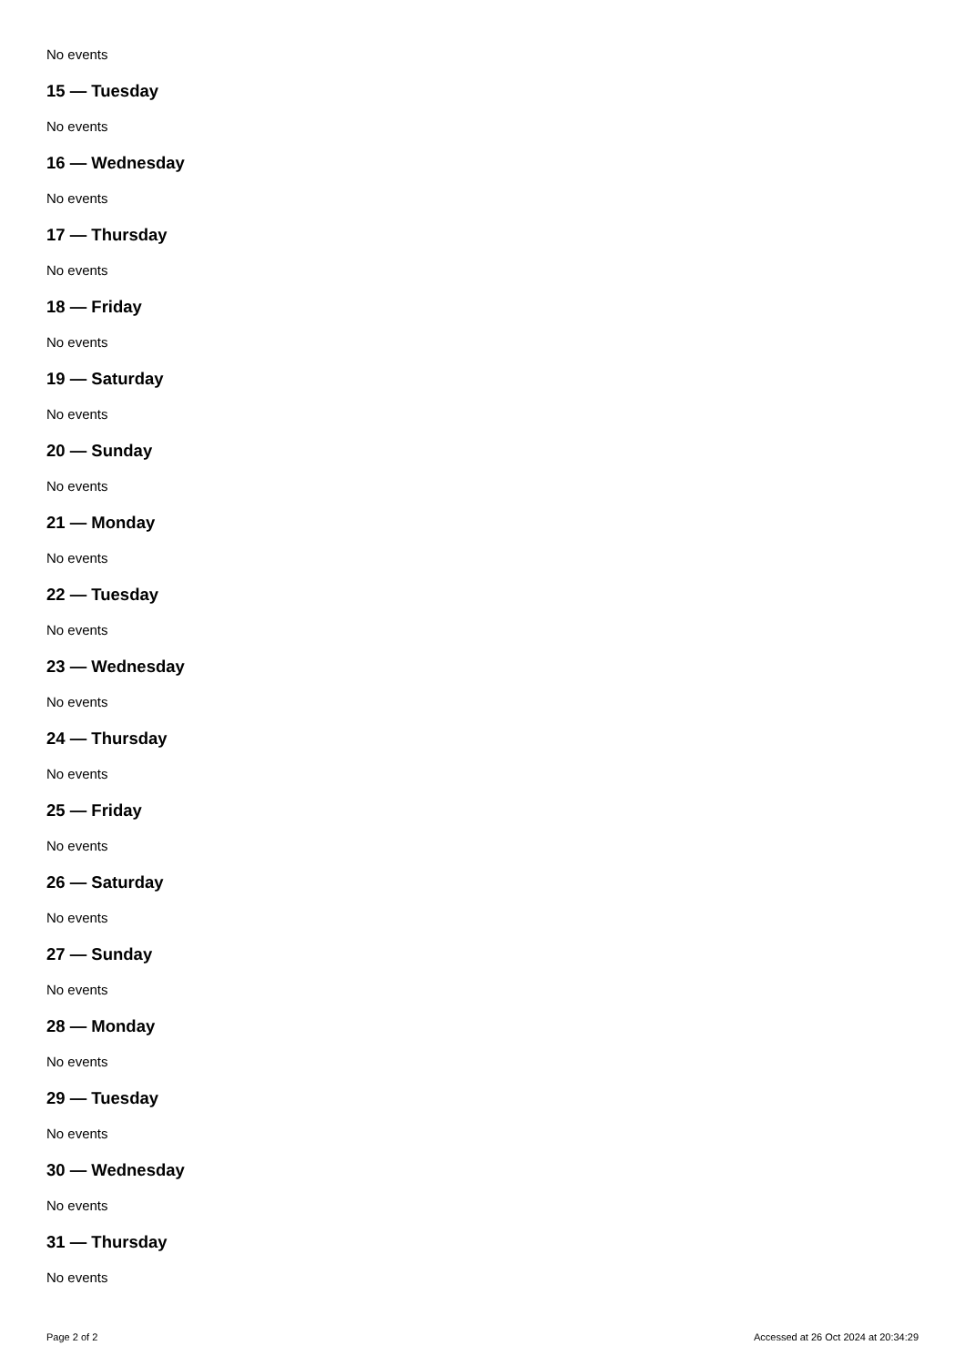No events
15 — Tuesday
No events
16 — Wednesday
No events
17 — Thursday
No events
18 — Friday
No events
19 — Saturday
No events
20 — Sunday
No events
21 — Monday
No events
22 — Tuesday
No events
23 — Wednesday
No events
24 — Thursday
No events
25 — Friday
No events
26 — Saturday
No events
27 — Sunday
No events
28 — Monday
No events
29 — Tuesday
No events
30 — Wednesday
No events
31 — Thursday
No events
Page 2 of 2 Accessed at 26 Oct 2024 at 20:34:29